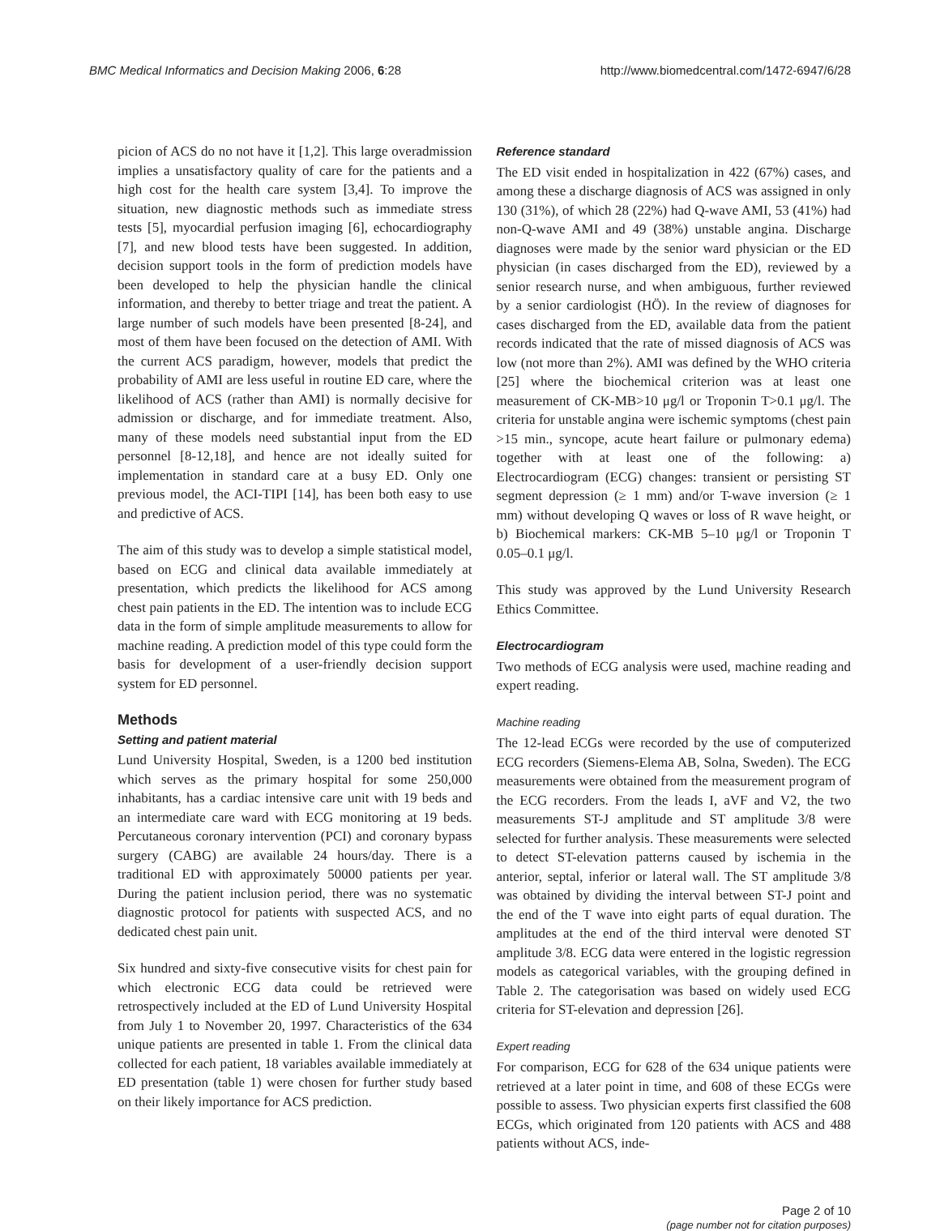BMC Medical Informatics and Decision Making 2006, 6:28 http://www.biomedcentral.com/1472-6947/6/28
picion of ACS do no not have it [1,2]. This large overadmission implies a unsatisfactory quality of care for the patients and a high cost for the health care system [3,4]. To improve the situation, new diagnostic methods such as immediate stress tests [5], myocardial perfusion imaging [6], echocardiography [7], and new blood tests have been suggested. In addition, decision support tools in the form of prediction models have been developed to help the physician handle the clinical information, and thereby to better triage and treat the patient. A large number of such models have been presented [8-24], and most of them have been focused on the detection of AMI. With the current ACS paradigm, however, models that predict the probability of AMI are less useful in routine ED care, where the likelihood of ACS (rather than AMI) is normally decisive for admission or discharge, and for immediate treatment. Also, many of these models need substantial input from the ED personnel [8-12,18], and hence are not ideally suited for implementation in standard care at a busy ED. Only one previous model, the ACI-TIPI [14], has been both easy to use and predictive of ACS.
The aim of this study was to develop a simple statistical model, based on ECG and clinical data available immediately at presentation, which predicts the likelihood for ACS among chest pain patients in the ED. The intention was to include ECG data in the form of simple amplitude measurements to allow for machine reading. A prediction model of this type could form the basis for development of a user-friendly decision support system for ED personnel.
Methods
Setting and patient material
Lund University Hospital, Sweden, is a 1200 bed institution which serves as the primary hospital for some 250,000 inhabitants, has a cardiac intensive care unit with 19 beds and an intermediate care ward with ECG monitoring at 19 beds. Percutaneous coronary intervention (PCI) and coronary bypass surgery (CABG) are available 24 hours/day. There is a traditional ED with approximately 50000 patients per year. During the patient inclusion period, there was no systematic diagnostic protocol for patients with suspected ACS, and no dedicated chest pain unit.
Six hundred and sixty-five consecutive visits for chest pain for which electronic ECG data could be retrieved were retrospectively included at the ED of Lund University Hospital from July 1 to November 20, 1997. Characteristics of the 634 unique patients are presented in table 1. From the clinical data collected for each patient, 18 variables available immediately at ED presentation (table 1) were chosen for further study based on their likely importance for ACS prediction.
Reference standard
The ED visit ended in hospitalization in 422 (67%) cases, and among these a discharge diagnosis of ACS was assigned in only 130 (31%), of which 28 (22%) had Q-wave AMI, 53 (41%) had non-Q-wave AMI and 49 (38%) unstable angina. Discharge diagnoses were made by the senior ward physician or the ED physician (in cases discharged from the ED), reviewed by a senior research nurse, and when ambiguous, further reviewed by a senior cardiologist (HÖ). In the review of diagnoses for cases discharged from the ED, available data from the patient records indicated that the rate of missed diagnosis of ACS was low (not more than 2%). AMI was defined by the WHO criteria [25] where the biochemical criterion was at least one measurement of CK-MB>10 μg/l or Troponin T>0.1 μg/l. The criteria for unstable angina were ischemic symptoms (chest pain >15 min., syncope, acute heart failure or pulmonary edema) together with at least one of the following: a) Electrocardiogram (ECG) changes: transient or persisting ST segment depression (≥ 1 mm) and/or T-wave inversion (≥ 1 mm) without developing Q waves or loss of R wave height, or b) Biochemical markers: CK-MB 5–10 μg/l or Troponin T 0.05–0.1 μg/l.
This study was approved by the Lund University Research Ethics Committee.
Electrocardiogram
Two methods of ECG analysis were used, machine reading and expert reading.
Machine reading
The 12-lead ECGs were recorded by the use of computerized ECG recorders (Siemens-Elema AB, Solna, Sweden). The ECG measurements were obtained from the measurement program of the ECG recorders. From the leads I, aVF and V2, the two measurements ST-J amplitude and ST amplitude 3/8 were selected for further analysis. These measurements were selected to detect ST-elevation patterns caused by ischemia in the anterior, septal, inferior or lateral wall. The ST amplitude 3/8 was obtained by dividing the interval between ST-J point and the end of the T wave into eight parts of equal duration. The amplitudes at the end of the third interval were denoted ST amplitude 3/8. ECG data were entered in the logistic regression models as categorical variables, with the grouping defined in Table 2. The categorisation was based on widely used ECG criteria for ST-elevation and depression [26].
Expert reading
For comparison, ECG for 628 of the 634 unique patients were retrieved at a later point in time, and 608 of these ECGs were possible to assess. Two physician experts first classified the 608 ECGs, which originated from 120 patients with ACS and 488 patients without ACS, inde-
Page 2 of 10
(page number not for citation purposes)